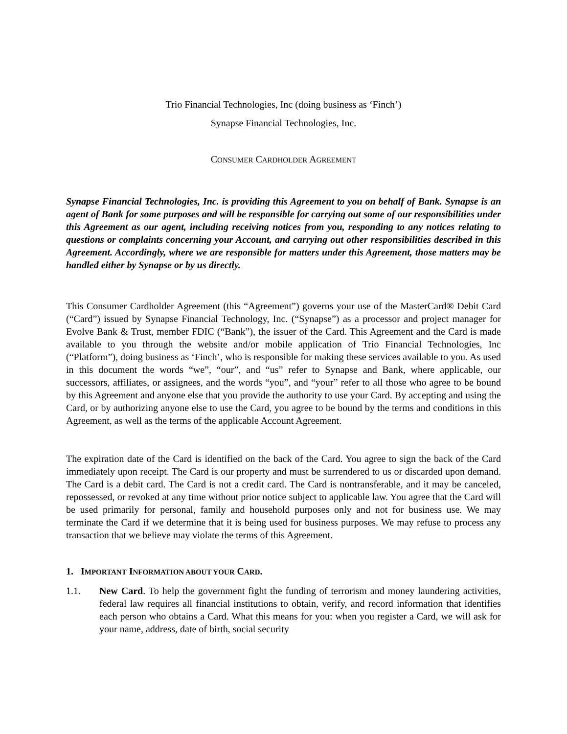Trio Financial Technologies, Inc (doing business as ‘Finch’)
Synapse Financial Technologies, Inc.
CONSUMER CARDHOLDER AGREEMENT
Synapse Financial Technologies, Inc. is providing this Agreement to you on behalf of Bank. Synapse is an agent of Bank for some purposes and will be responsible for carrying out some of our responsibilities under this Agreement as our agent, including receiving notices from you, responding to any notices relating to questions or complaints concerning your Account, and carrying out other responsibilities described in this Agreement. Accordingly, where we are responsible for matters under this Agreement, those matters may be handled either by Synapse or by us directly.
This Consumer Cardholder Agreement (this “Agreement”) governs your use of the MasterCard® Debit Card (“Card”) issued by Synapse Financial Technology, Inc. (“Synapse”) as a processor and project manager for Evolve Bank & Trust, member FDIC (“Bank”), the issuer of the Card. This Agreement and the Card is made available to you through the website and/or mobile application of Trio Financial Technologies, Inc (“Platform”), doing business as ‘Finch’, who is responsible for making these services available to you. As used in this document the words “we”, “our”, and “us” refer to Synapse and Bank, where applicable, our successors, affiliates, or assignees, and the words “you”, and “your” refer to all those who agree to be bound by this Agreement and anyone else that you provide the authority to use your Card. By accepting and using the Card, or by authorizing anyone else to use the Card, you agree to be bound by the terms and conditions in this Agreement, as well as the terms of the applicable Account Agreement.
The expiration date of the Card is identified on the back of the Card. You agree to sign the back of the Card immediately upon receipt. The Card is our property and must be surrendered to us or discarded upon demand. The Card is a debit card. The Card is not a credit card. The Card is nontransferable, and it may be canceled, repossessed, or revoked at any time without prior notice subject to applicable law. You agree that the Card will be used primarily for personal, family and household purposes only and not for business use. We may terminate the Card if we determine that it is being used for business purposes. We may refuse to process any transaction that we believe may violate the terms of this Agreement.
1. IMPORTANT INFORMATION ABOUT YOUR CARD.
1.1. New Card. To help the government fight the funding of terrorism and money laundering activities, federal law requires all financial institutions to obtain, verify, and record information that identifies each person who obtains a Card. What this means for you: when you register a Card, we will ask for your name, address, date of birth, social security